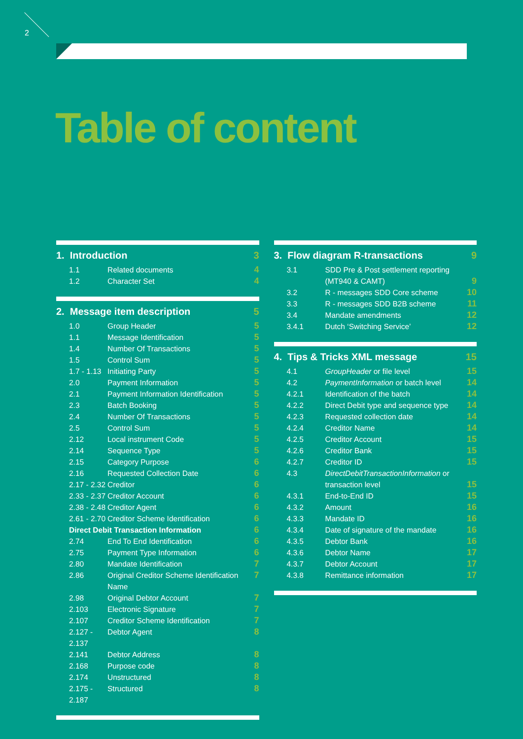2
Table of content
1. Introduction 3
1.1 Related documents 4
1.2 Character Set 4
2. Message item description 5
1.0 Group Header 5
1.1 Message Identification 5
1.4 Number Of Transactions 5
1.5 Control Sum 5
1.7 - 1.13 Initiating Party 5
2.0 Payment Information 5
2.1 Payment Information Identification 5
2.3 Batch Booking 5
2.4 Number Of Transactions 5
2.5 Control Sum 5
2.12 Local instrument Code 5
2.14 Sequence Type 5
2.15 Category Purpose 6
2.16 Requested Collection Date 6
2.17 - 2.32 Creditor 6
2.33 - 2.37 Creditor Account 6
2.38 - 2.48 Creditor Agent 6
2.61 - 2.70 Creditor Scheme Identification 6
Direct Debit Transaction Information 6
2.74 End To End Identification 6
2.75 Payment Type Information 6
2.80 Mandate Identification 7
2.86 Original Creditor Scheme Identification Name 7
2.98 Original Debtor Account 7
2.103 Electronic Signature 7
2.107 Creditor Scheme Identification 7
2.127 - 2.137 Debtor Agent 8
2.141 Debtor Address 8
2.168 Purpose code 8
2.174 Unstructured 8
2.175 - 2.187 Structured 8
3. Flow diagram R-transactions 9
3.1 SDD Pre & Post settlement reporting
(MT940 & CAMT) 9
3.2 R - messages SDD Core scheme 10
3.3 R - messages SDD B2B scheme 11
3.4 Mandate amendments 12
3.4.1 Dutch ‘Switching Service’ 12
4. Tips & Tricks XML message 15
4.1 GroupHeader or file level 15
4.2 PaymentInformation or batch level 14
4.2.1 Identification of the batch 14
4.2.2 Direct Debit type and sequence type 14
4.2.3 Requested collection date 14
4.2.4 Creditor Name 14
4.2.5 Creditor Account 15
4.2.6 Creditor Bank 15
4.2.7 Creditor ID 15
4.3 DirectDebitTransactionInformation or
transaction level 15
4.3.1 End-to-End ID 15
4.3.2 Amount 16
4.3.3 Mandate ID 16
4.3.4 Date of signature of the mandate 16
4.3.5 Debtor Bank 16
4.3.6 Debtor Name 17
4.3.7 Debtor Account 17
4.3.8 Remittance information 17